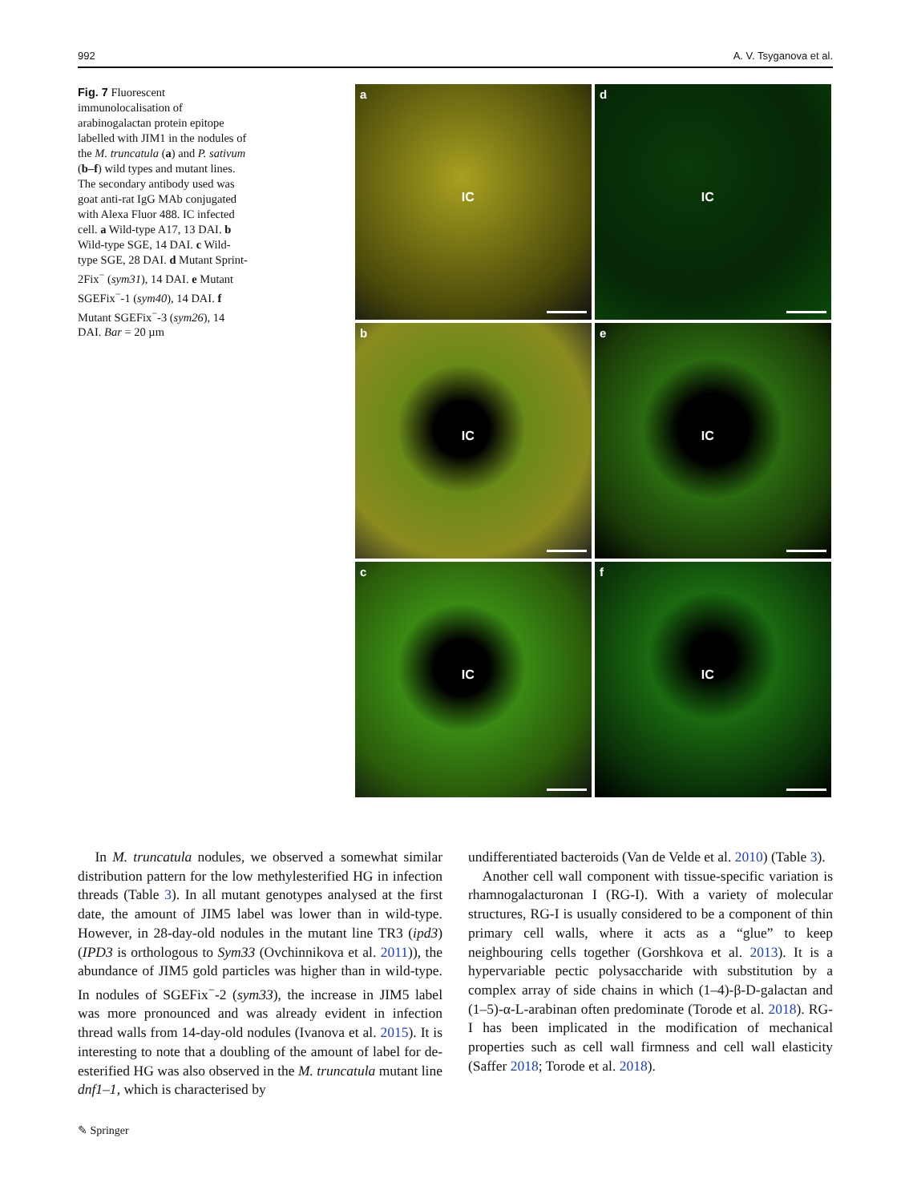992 A. V. Tsyganova et al.
Fig. 7 Fluorescent immunolocalisation of arabinogalactan protein epitope labelled with JIM1 in the nodules of the M. truncatula (a) and P. sativum (b–f) wild types and mutant lines. The secondary antibody used was goat anti-rat IgG MAb conjugated with Alexa Fluor 488. IC infected cell. a Wild-type A17, 13 DAI. b Wild-type SGE, 14 DAI. c Wild-type SGE, 28 DAI. d Mutant Sprint-2Fix<sup>−</sup> (sym31), 14 DAI. e Mutant SGEFix<sup>−</sup>-1 (sym40), 14 DAI. f Mutant SGEFix<sup>−</sup>-3 (sym26), 14 DAI. Bar = 20 µm
a
IC
d
IC
b
IC
e
IC
c
IC
f
IC
In M. truncatula nodules, we observed a somewhat similar distribution pattern for the low methylesterified HG in infection threads (Table 3). In all mutant genotypes analysed at the first date, the amount of JIM5 label was lower than in wild-type. However, in 28-day-old nodules in the mutant line TR3 (ipd3) (IPD3 is orthologous to Sym33 (Ovchinnikova et al. 2011)), the abundance of JIM5 gold particles was higher than in wild-type. In nodules of SGEFix<sup>−</sup>-2 (sym33), the increase in JIM5 label was more pronounced and was already evident in infection thread walls from 14-day-old nodules (Ivanova et al. 2015). It is interesting to note that a doubling of the amount of label for de-esterified HG was also observed in the M. truncatula mutant line dnf1–1, which is characterised by
undifferentiated bacteroids (Van de Velde et al. 2010) (Table 3).
Another cell wall component with tissue-specific variation is rhamnogalacturonan I (RG-I). With a variety of molecular structures, RG-I is usually considered to be a component of thin primary cell walls, where it acts as a “glue” to keep neighbouring cells together (Gorshkova et al. 2013). It is a hypervariable pectic polysaccharide with substitution by a complex array of side chains in which (1–4)-β-D-galactan and (1–5)-α-L-arabinan often predominate (Torode et al. 2018). RG-I has been implicated in the modification of mechanical properties such as cell wall firmness and cell wall elasticity (Saffer 2018; Torode et al. 2018).
✎ Springer